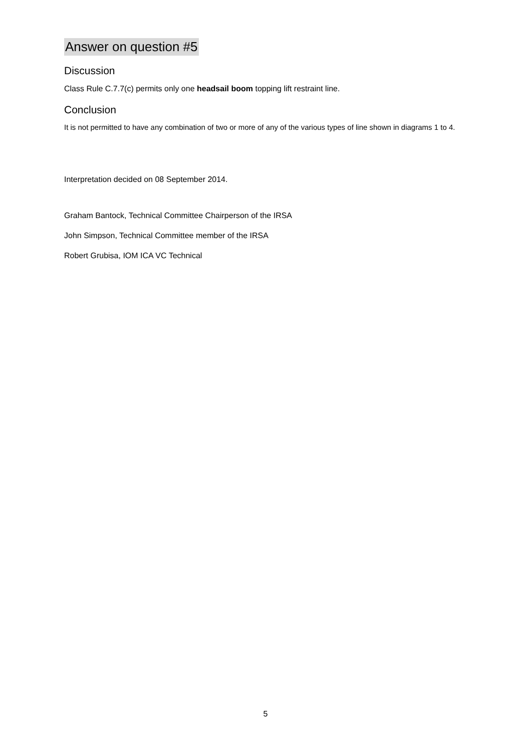Answer on question #5
Discussion
Class Rule C.7.7(c) permits only one headsail boom topping lift restraint line.
Conclusion
It is not permitted to have any combination of two or more of any of the various types of line shown in diagrams 1 to 4.
Interpretation decided on 08 September 2014.
Graham Bantock, Technical Committee Chairperson of the IRSA
John Simpson, Technical Committee member of the IRSA
Robert Grubisa, IOM ICA VC Technical
5